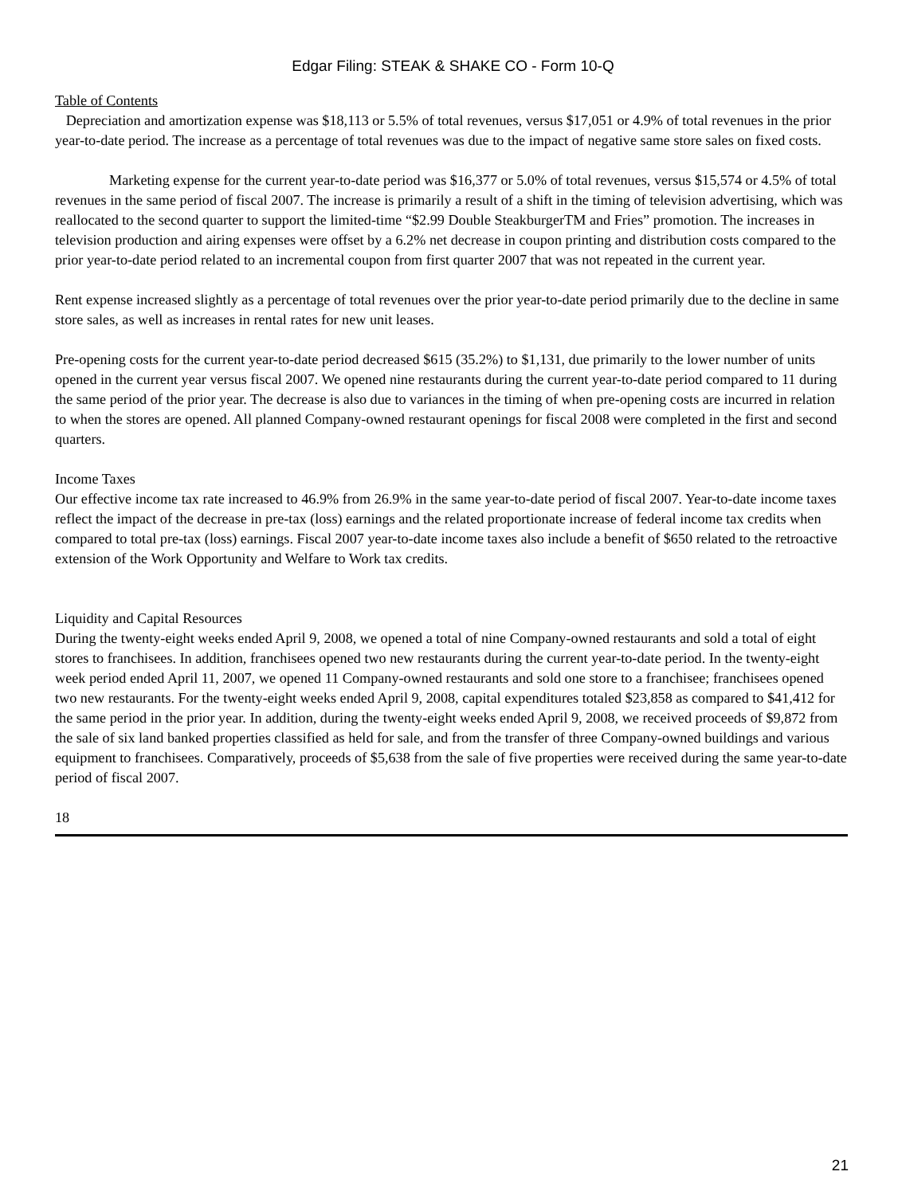Edgar Filing: STEAK & SHAKE CO - Form 10-Q
Table of Contents
Depreciation and amortization expense was $18,113 or 5.5% of total revenues, versus $17,051 or 4.9% of total revenues in the prior year-to-date period. The increase as a percentage of total revenues was due to the impact of negative same store sales on fixed costs.
Marketing expense for the current year-to-date period was $16,377 or 5.0% of total revenues, versus $15,574 or 4.5% of total revenues in the same period of fiscal 2007. The increase is primarily a result of a shift in the timing of television advertising, which was reallocated to the second quarter to support the limited-time “$2.99 Double SteakburgerTM and Fries” promotion. The increases in television production and airing expenses were offset by a 6.2% net decrease in coupon printing and distribution costs compared to the prior year-to-date period related to an incremental coupon from first quarter 2007 that was not repeated in the current year.
Rent expense increased slightly as a percentage of total revenues over the prior year-to-date period primarily due to the decline in same store sales, as well as increases in rental rates for new unit leases.
Pre-opening costs for the current year-to-date period decreased $615 (35.2%) to $1,131, due primarily to the lower number of units opened in the current year versus fiscal 2007. We opened nine restaurants during the current year-to-date period compared to 11 during the same period of the prior year. The decrease is also due to variances in the timing of when pre-opening costs are incurred in relation to when the stores are opened. All planned Company-owned restaurant openings for fiscal 2008 were completed in the first and second quarters.
Income Taxes
Our effective income tax rate increased to 46.9% from 26.9% in the same year-to-date period of fiscal 2007. Year-to-date income taxes reflect the impact of the decrease in pre-tax (loss) earnings and the related proportionate increase of federal income tax credits when compared to total pre-tax (loss) earnings. Fiscal 2007 year-to-date income taxes also include a benefit of $650 related to the retroactive extension of the Work Opportunity and Welfare to Work tax credits.
Liquidity and Capital Resources
During the twenty-eight weeks ended April 9, 2008, we opened a total of nine Company-owned restaurants and sold a total of eight stores to franchisees. In addition, franchisees opened two new restaurants during the current year-to-date period. In the twenty-eight week period ended April 11, 2007, we opened 11 Company-owned restaurants and sold one store to a franchisee; franchisees opened two new restaurants. For the twenty-eight weeks ended April 9, 2008, capital expenditures totaled $23,858 as compared to $41,412 for the same period in the prior year. In addition, during the twenty-eight weeks ended April 9, 2008, we received proceeds of $9,872 from the sale of six land banked properties classified as held for sale, and from the transfer of three Company-owned buildings and various equipment to franchisees. Comparatively, proceeds of $5,638 from the sale of five properties were received during the same year-to-date period of fiscal 2007.
18
21